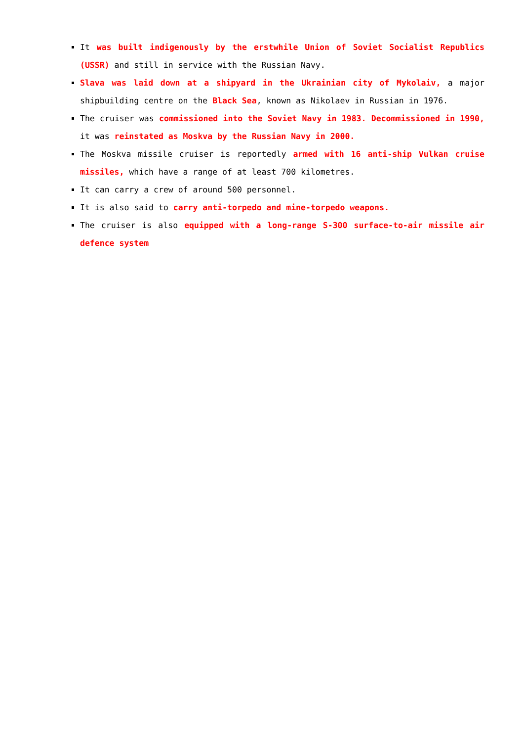It was built indigenously by the erstwhile Union of Soviet Socialist Republics (USSR) and still in service with the Russian Navy.
Slava was laid down at a shipyard in the Ukrainian city of Mykolaiv, a major shipbuilding centre on the Black Sea, known as Nikolaev in Russian in 1976.
The cruiser was commissioned into the Soviet Navy in 1983. Decommissioned in 1990, it was reinstated as Moskva by the Russian Navy in 2000.
The Moskva missile cruiser is reportedly armed with 16 anti-ship Vulkan cruise missiles, which have a range of at least 700 kilometres.
It can carry a crew of around 500 personnel.
It is also said to carry anti-torpedo and mine-torpedo weapons.
The cruiser is also equipped with a long-range S-300 surface-to-air missile air defence system